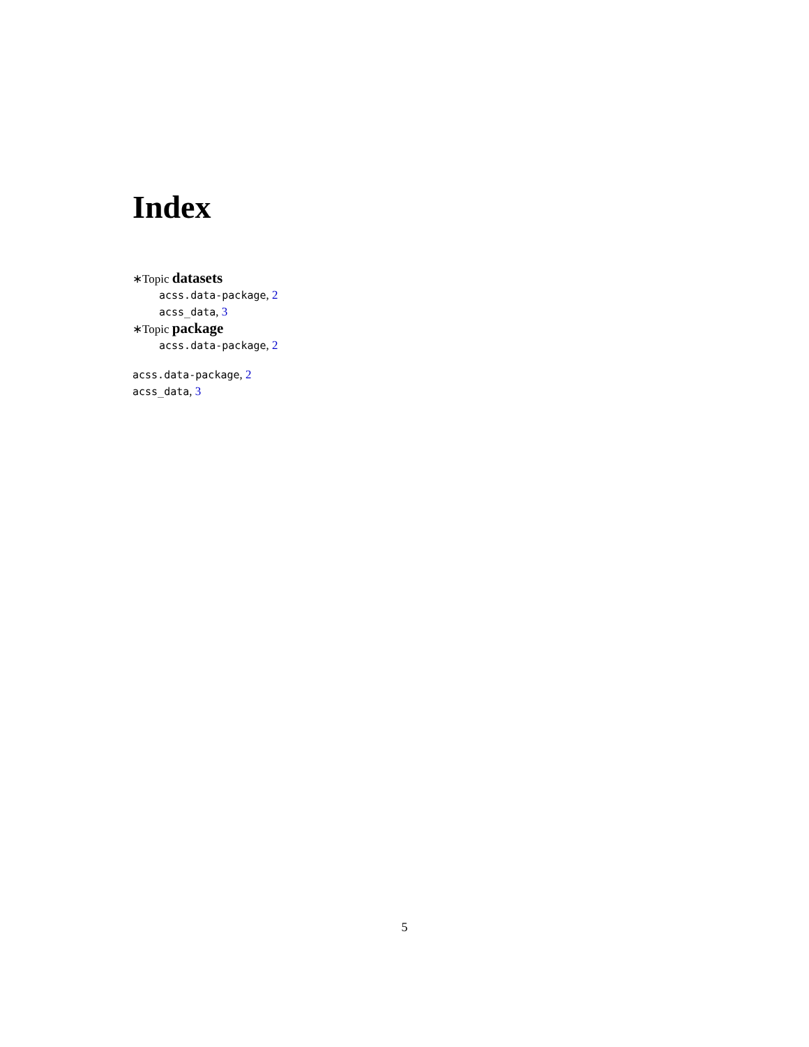Index
∗Topic datasets
acss.data-package, 2
acss_data, 3
∗Topic package
acss.data-package, 2
acss.data-package, 2
acss_data, 3
5